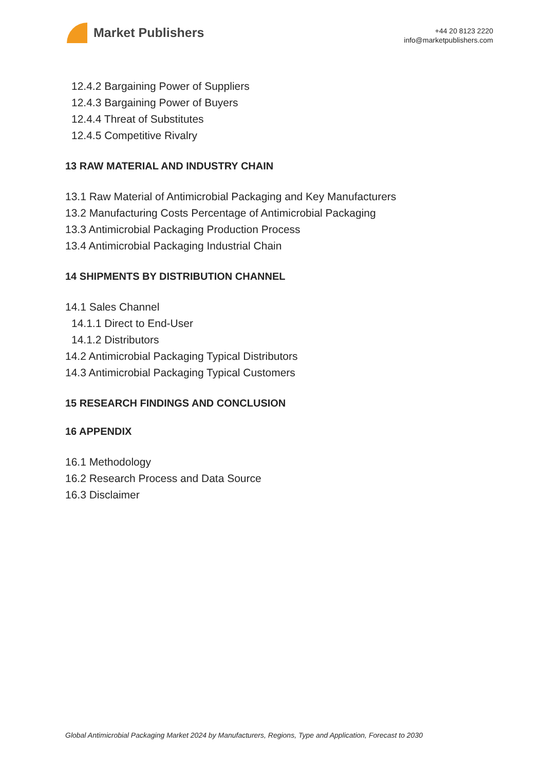Market Publishers
+44 20 8123 2220
info@marketpublishers.com
12.4.2 Bargaining Power of Suppliers
12.4.3 Bargaining Power of Buyers
12.4.4 Threat of Substitutes
12.4.5 Competitive Rivalry
13 RAW MATERIAL AND INDUSTRY CHAIN
13.1 Raw Material of Antimicrobial Packaging and Key Manufacturers
13.2 Manufacturing Costs Percentage of Antimicrobial Packaging
13.3 Antimicrobial Packaging Production Process
13.4 Antimicrobial Packaging Industrial Chain
14 SHIPMENTS BY DISTRIBUTION CHANNEL
14.1 Sales Channel
14.1.1 Direct to End-User
14.1.2 Distributors
14.2 Antimicrobial Packaging Typical Distributors
14.3 Antimicrobial Packaging Typical Customers
15 RESEARCH FINDINGS AND CONCLUSION
16 APPENDIX
16.1 Methodology
16.2 Research Process and Data Source
16.3 Disclaimer
Global Antimicrobial Packaging Market 2024 by Manufacturers, Regions, Type and Application, Forecast to 2030